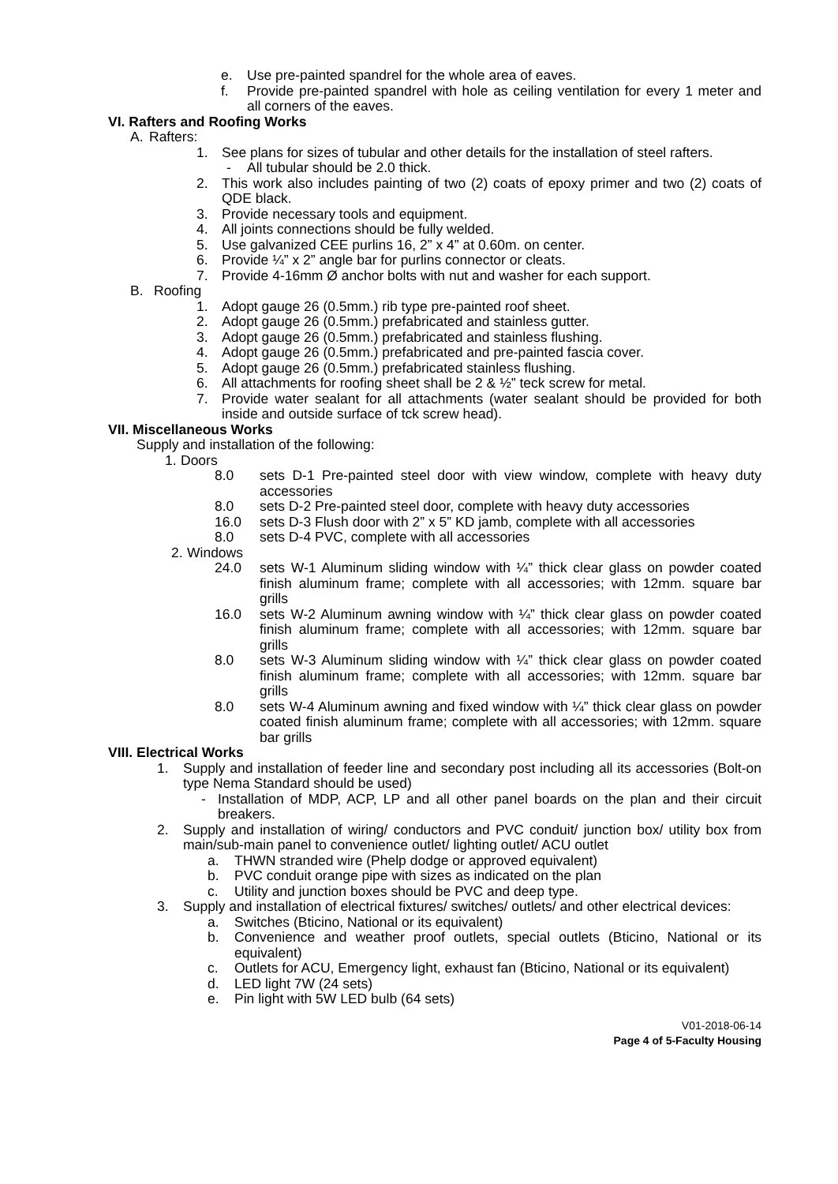e. Use pre-painted spandrel for the whole area of eaves.
f. Provide pre-painted spandrel with hole as ceiling ventilation for every 1 meter and all corners of the eaves.
VI. Rafters and Roofing Works
A. Rafters:
1. See plans for sizes of tubular and other details for the installation of steel rafters.
- All tubular should be 2.0 thick.
2. This work also includes painting of two (2) coats of epoxy primer and two (2) coats of QDE black.
3. Provide necessary tools and equipment.
4. All joints connections should be fully welded.
5. Use galvanized CEE purlins 16, 2” x 4” at 0.60m. on center.
6. Provide ¼” x 2” angle bar for purlins connector or cleats.
7. Provide 4-16mm Ø anchor bolts with nut and washer for each support.
B. Roofing
1. Adopt gauge 26 (0.5mm.) rib type pre-painted roof sheet.
2. Adopt gauge 26 (0.5mm.) prefabricated and stainless gutter.
3. Adopt gauge 26 (0.5mm.) prefabricated and stainless flushing.
4. Adopt gauge 26 (0.5mm.) prefabricated and pre-painted fascia cover.
5. Adopt gauge 26 (0.5mm.) prefabricated stainless flushing.
6. All attachments for roofing sheet shall be 2 & ½” teck screw for metal.
7. Provide water sealant for all attachments (water sealant should be provided for both inside and outside surface of tck screw head).
VII. Miscellaneous Works
Supply and installation of the following:
1. Doors
8.0 sets D-1 Pre-painted steel door with view window, complete with heavy duty accessories
8.0 sets D-2 Pre-painted steel door, complete with heavy duty accessories
16.0 sets D-3 Flush door with 2” x 5” KD jamb, complete with all accessories
8.0 sets D-4 PVC, complete with all accessories
2. Windows
24.0 sets W-1 Aluminum sliding window with ¼” thick clear glass on powder coated finish aluminum frame; complete with all accessories; with 12mm. square bar grills
16.0 sets W-2 Aluminum awning window with ¼” thick clear glass on powder coated finish aluminum frame; complete with all accessories; with 12mm. square bar grills
8.0 sets W-3 Aluminum sliding window with ¼” thick clear glass on powder coated finish aluminum frame; complete with all accessories; with 12mm. square bar grills
8.0 sets W-4 Aluminum awning and fixed window with ¼” thick clear glass on powder coated finish aluminum frame; complete with all accessories; with 12mm. square bar grills
VIII. Electrical Works
1. Supply and installation of feeder line and secondary post including all its accessories (Bolt-on type Nema Standard should be used)
- Installation of MDP, ACP, LP and all other panel boards on the plan and their circuit breakers.
2. Supply and installation of wiring/ conductors and PVC conduit/ junction box/ utility box from main/sub-main panel to convenience outlet/ lighting outlet/ ACU outlet
a. THWN stranded wire (Phelp dodge or approved equivalent)
b. PVC conduit orange pipe with sizes as indicated on the plan
c. Utility and junction boxes should be PVC and deep type.
3. Supply and installation of electrical fixtures/ switches/ outlets/ and other electrical devices:
a. Switches (Bticino, National or its equivalent)
b. Convenience and weather proof outlets, special outlets (Bticino, National or its equivalent)
c. Outlets for ACU, Emergency light, exhaust fan (Bticino, National or its equivalent)
d. LED light 7W (24 sets)
e. Pin light with 5W LED bulb (64 sets)
V01-2018-06-14
Page 4 of 5-Faculty Housing